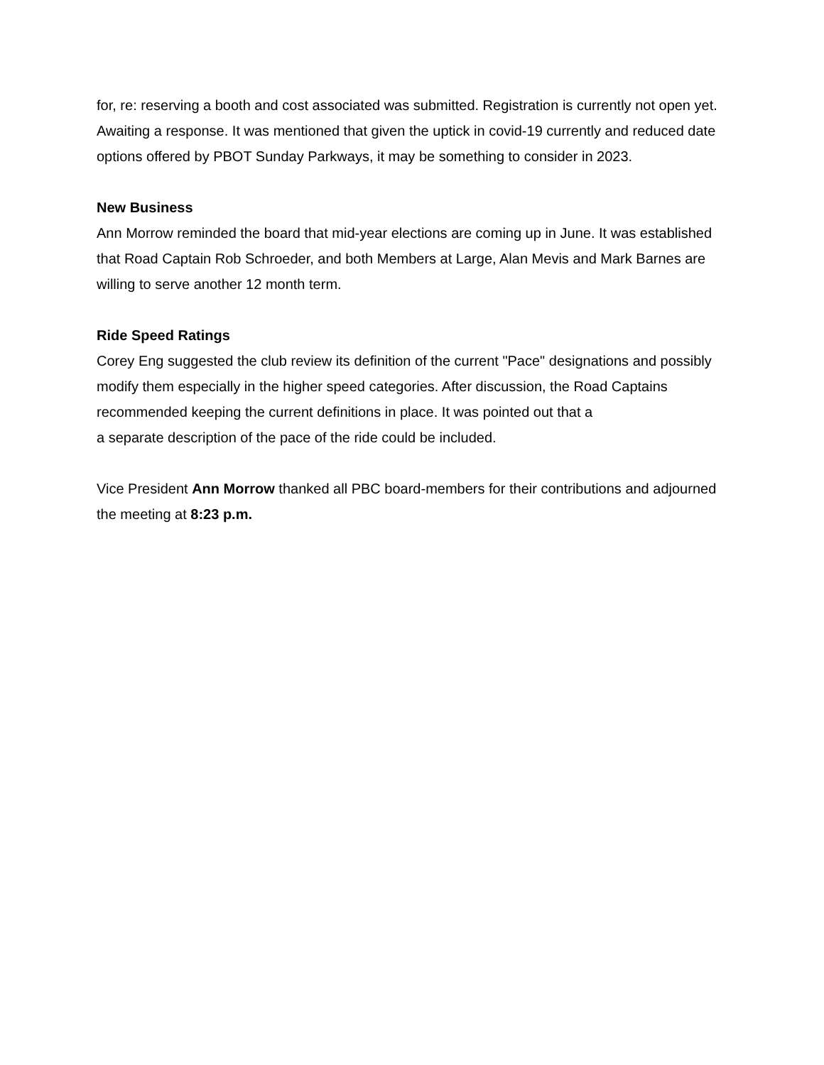for, re: reserving a booth and cost associated was submitted. Registration is currently not open yet. Awaiting a response. It was mentioned that given the uptick in covid-19 currently and reduced date options offered by PBOT Sunday Parkways, it may be something to consider in 2023.
New Business
Ann Morrow reminded the board that mid-year elections are coming up in June. It was established that Road Captain Rob Schroeder, and both Members at Large, Alan Mevis and Mark Barnes are willing to serve another 12 month term.
Ride Speed Ratings
Corey Eng suggested the club review its definition of the current "Pace" designations and possibly modify them especially in the higher speed categories. After discussion, the Road Captains recommended keeping the current definitions in place. It was pointed out that a
a separate description of the pace of the ride could be included.
Vice President Ann Morrow thanked all PBC board-members for their contributions and adjourned the meeting at 8:23 p.m.